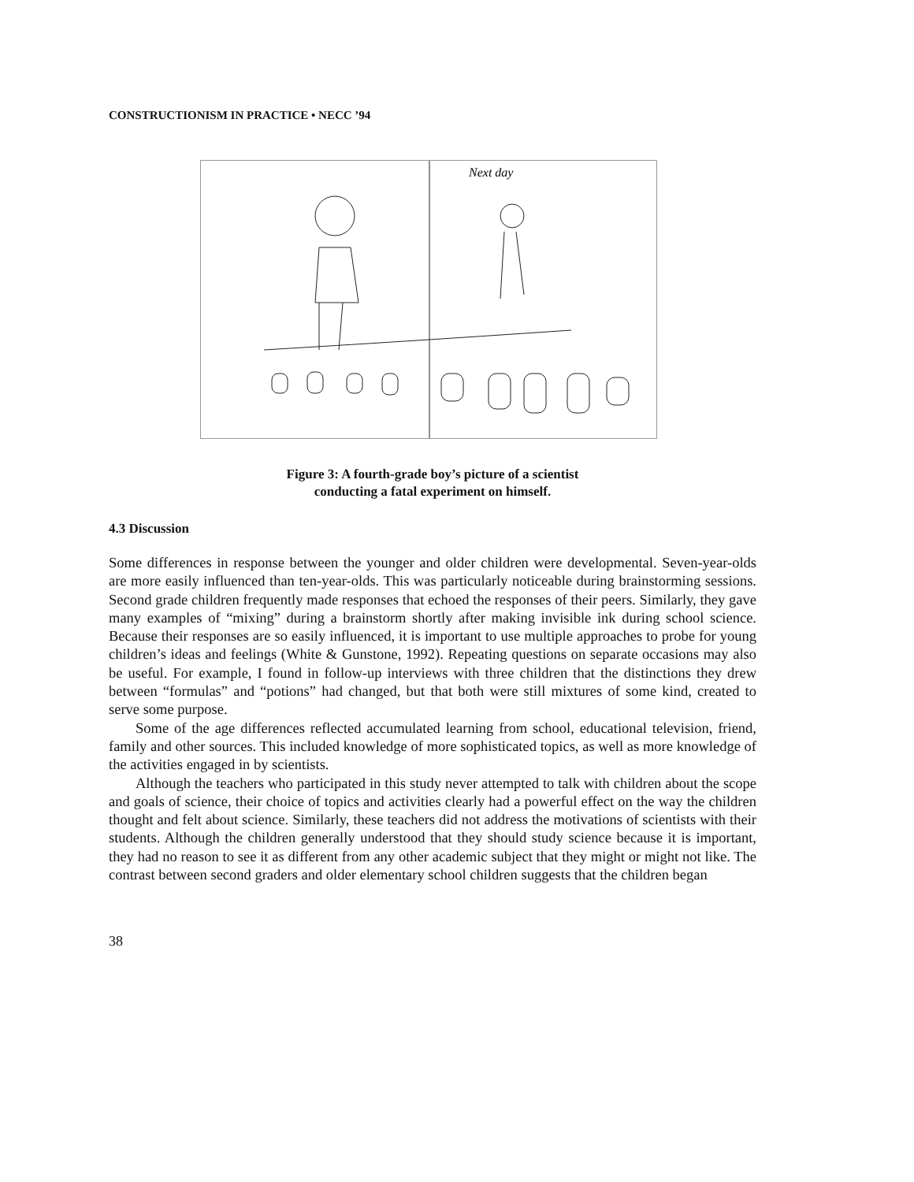CONSTRUCTIONISM IN PRACTICE • NECC ’94
Next day
Figure 3: A fourth-grade boy’s picture of a scientist
conducting a fatal experiment on himself.
4.3 Discussion
Some differences in response between the younger and older children were developmental. Seven-year-olds are more easily influenced than ten-year-olds. This was particularly noticeable during brainstorming sessions. Second grade children frequently made responses that echoed the responses of their peers. Similarly, they gave many examples of “mixing” during a brainstorm shortly after making invisible ink during school science. Because their responses are so easily influenced, it is important to use multiple approaches to probe for young children’s ideas and feelings (White & Gunstone, 1992). Repeating questions on separate occasions may also be useful. For example, I found in follow-up interviews with three children that the distinctions they drew between “formulas” and “potions” had changed, but that both were still mixtures of some kind, created to serve some purpose.
Some of the age differences reflected accumulated learning from school, educational television, friend, family and other sources. This included knowledge of more sophisticated topics, as well as more knowledge of the activities engaged in by scientists.
Although the teachers who participated in this study never attempted to talk with children about the scope and goals of science, their choice of topics and activities clearly had a powerful effect on the way the children thought and felt about science. Similarly, these teachers did not address the motivations of scientists with their students. Although the children generally understood that they should study science because it is important, they had no reason to see it as different from any other academic subject that they might or might not like. The contrast between second graders and older elementary school children suggests that the children began
38